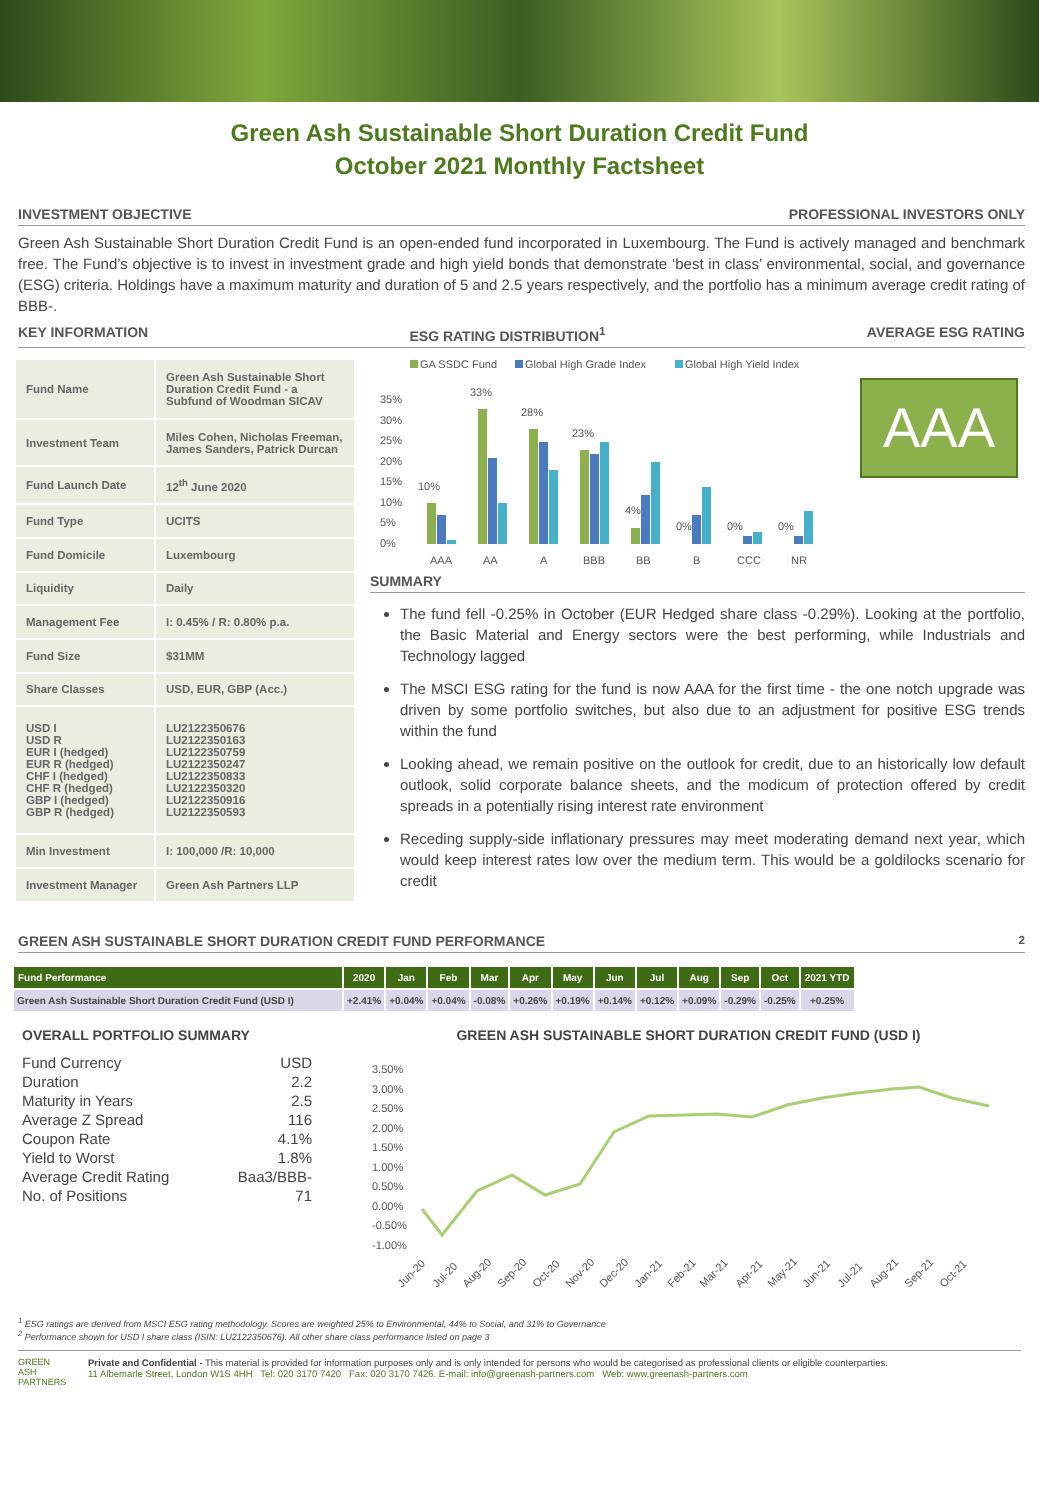Green Ash Sustainable Short Duration Credit Fund
October 2021 Monthly Factsheet
INVESTMENT OBJECTIVE PROFESSIONAL INVESTORS ONLY
Green Ash Sustainable Short Duration Credit Fund is an open-ended fund incorporated in Luxembourg. The Fund is actively managed and benchmark free. The Fund’s objective is to invest in investment grade and high yield bonds that demonstrate ‘best in class’ environmental, social, and governance (ESG) criteria. Holdings have a maximum maturity and duration of 5 and 2.5 years respectively, and the portfolio has a minimum average credit rating of BBB-.
KEY INFORMATION ESG RATING DISTRIBUTION<sup>1</sup> AVERAGE ESG RATING
| Fund Name | Green Ash Sustainable Short Duration Credit Fund - a Subfund of Woodman SICAV |
| Investment Team | Miles Cohen, Nicholas Freeman, James Sanders, Patrick Durcan |
| Fund Launch Date | 12<sup>th</sup> June 2020 |
| Fund Type | UCITS |
| Fund Domicile | Luxembourg |
| Liquidity | Daily |
| Management Fee | I: 0.45% / R: 0.80% p.a. |
| Fund Size | $31MM |
| Share Classes | USD, EUR, GBP (Acc.) |
| USD I USD R EUR I (hedged) EUR R (hedged) CHF I (hedged) CHF R (hedged) GBP I (hedged) GBP R (hedged) | LU2122350676 LU2122350163 LU2122350759 LU2122350247 LU2122350833 LU2122350320 LU2122350916 LU2122350593 |
| Min Investment | I: 100,000 /R: 10,000 |
| Investment Manager | Green Ash Partners LLP |
GA SSDC Fund
Global High Grade Index
Global High Yield Index
35%
30%
25%
20%
15%
10%
5%
0%
10%
33%
28%
23%
4%
0%
0%
0%
AAA
AA
A
BBB
BB
B
CCC
NR
AAA
SUMMARY
The fund fell -0.25% in October (EUR Hedged share class -0.29%). Looking at the portfolio, the Basic Material and Energy sectors were the best performing, while Industrials and Technology lagged
The MSCI ESG rating for the fund is now AAA for the first time - the one notch upgrade was driven by some portfolio switches, but also due to an adjustment for positive ESG trends within the fund
Looking ahead, we remain positive on the outlook for credit, due to an historically low default outlook, solid corporate balance sheets, and the modicum of protection offered by credit spreads in a potentially rising interest rate environment
Receding supply-side inflationary pressures may meet moderating demand next year, which would keep interest rates low over the medium term. This would be a goldilocks scenario for credit
GREEN ASH SUSTAINABLE SHORT DURATION CREDIT FUND PERFORMANCE<sup>2</sup>
| Fund Performance | 2020 | Jan | Feb | Mar | Apr | May | Jun | Jul | Aug | Sep | Oct | 2021 YTD |
| --- | --- | --- | --- | --- | --- | --- | --- | --- | --- | --- | --- | --- |
| Green Ash Sustainable Short Duration Credit Fund (USD I) | +2.41% | +0.04% | +0.04% | -0.08% | +0.26% | +0.19% | +0.14% | +0.12% | +0.09% | -0.29% | -0.25% | +0.25% |
OVERALL PORTFOLIO SUMMARY
| Fund Currency | USD |
| Duration | 2.2 |
| Maturity in Years | 2.5 |
| Average Z Spread | 116 |
| Coupon Rate | 4.1% |
| Yield to Worst | 1.8% |
| Average Credit Rating | Baa3/BBB- |
| No. of Positions | 71 |
GREEN ASH SUSTAINABLE SHORT DURATION CREDIT FUND (USD I)
3.50%
3.00%
2.50%
2.00%
1.50%
1.00%
0.50%
0.00%
-0.50%
-1.00%
Jun-20
Jul-20
Aug-20
Sep-20
Oct-20
Nov-20
Dec-20
Jan-21
Feb-21
Mar-21
Apr-21
May-21
Jun-21
Jul-21
Aug-21
Sep-21
Oct-21
<sup>1</sup> ESG ratings are derived from MSCI ESG rating methodology. Scores are weighted 25% to Environmental, 44% to Social, and 31% to Governance
<sup>2</sup> Performance shown for USD I share class (ISIN: LU2122350676). All other share class performance listed on page 3
GREEN ASH
PARTNERS
Private and Confidential - This material is provided for information purposes only and is only intended for persons who would be categorised as professional clients or eligible counterparties.
11 Albemarle Street, London W1S 4HH Tel: 020 3170 7420 Fax: 020 3170 7426. E-mail: info@greenash-partners.com Web: www.greenash-partners.com